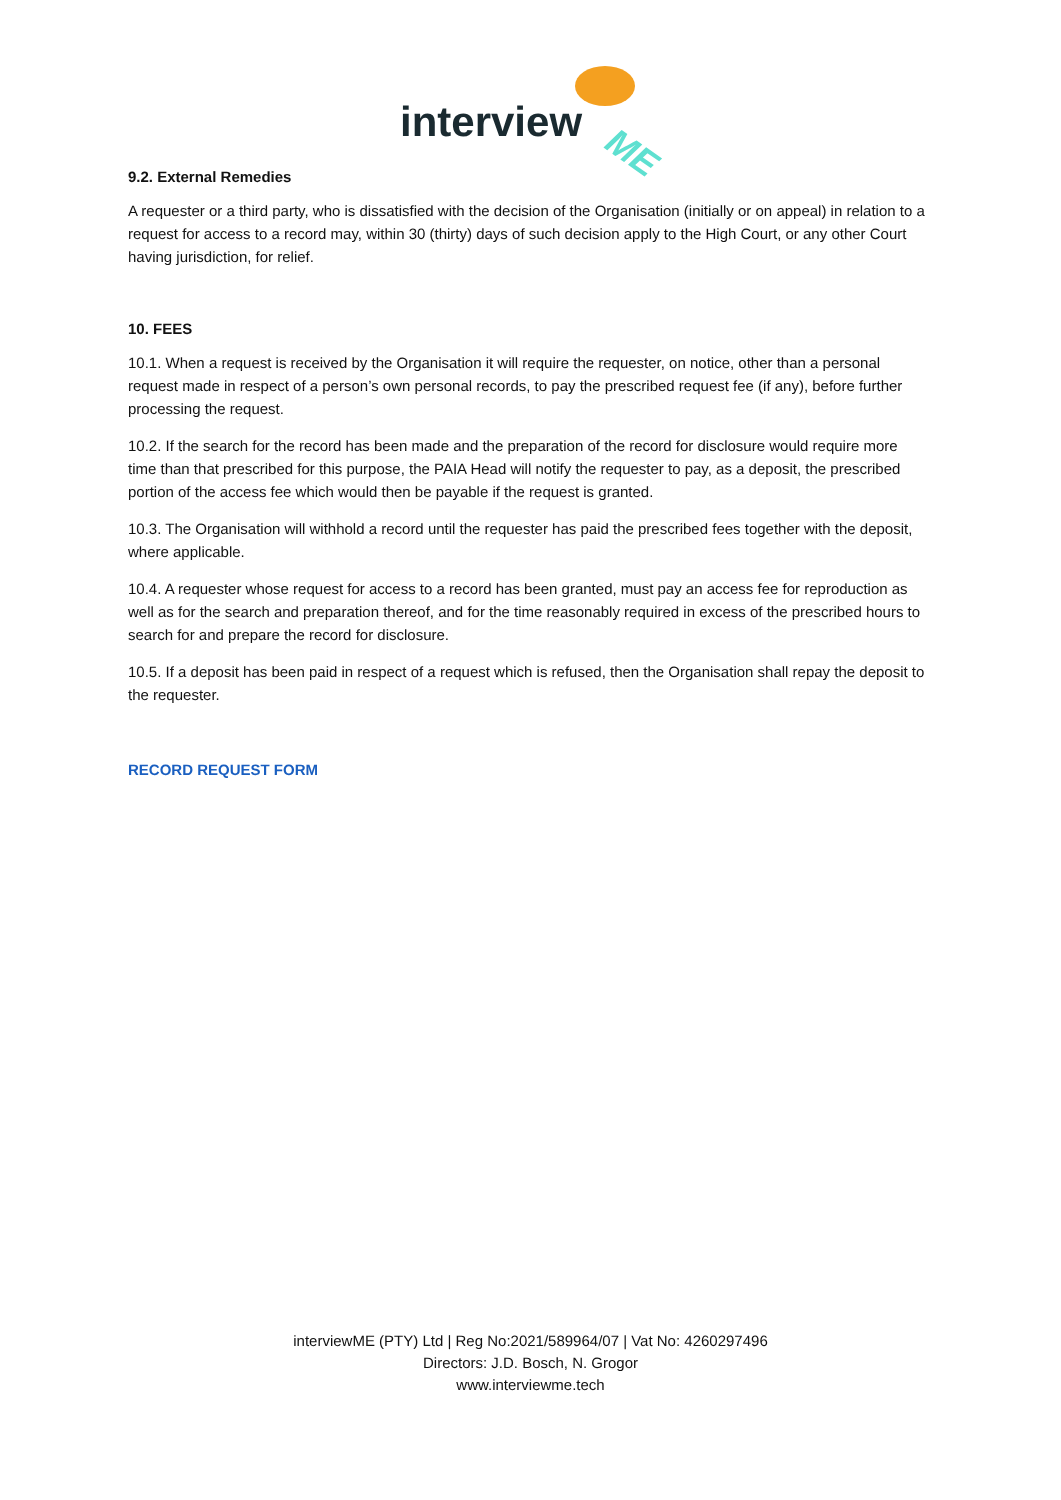interview
ME
9.2. External Remedies
A requester or a third party, who is dissatisfied with the decision of the Organisation (initially or on appeal) in relation to a request for access to a record may, within 30 (thirty) days of such decision apply to the High Court, or any other Court having jurisdiction, for relief.
10. FEES
10.1. When a request is received by the Organisation it will require the requester, on notice, other than a personal request made in respect of a person’s own personal records, to pay the prescribed request fee (if any), before further processing the request.
10.2. If the search for the record has been made and the preparation of the record for disclosure would require more time than that prescribed for this purpose, the PAIA Head will notify the requester to pay, as a deposit, the prescribed portion of the access fee which would then be payable if the request is granted.
10.3. The Organisation will withhold a record until the requester has paid the prescribed fees together with the deposit, where applicable.
10.4. A requester whose request for access to a record has been granted, must pay an access fee for reproduction as well as for the search and preparation thereof, and for the time reasonably required in excess of the prescribed hours to search for and prepare the record for disclosure.
10.5. If a deposit has been paid in respect of a request which is refused, then the Organisation shall repay the deposit to the requester.
RECORD REQUEST FORM
interviewME (PTY) Ltd | Reg No:2021/589964/07 | Vat No: 4260297496
Directors: J.D. Bosch, N. Grogor
www.interviewme.tech